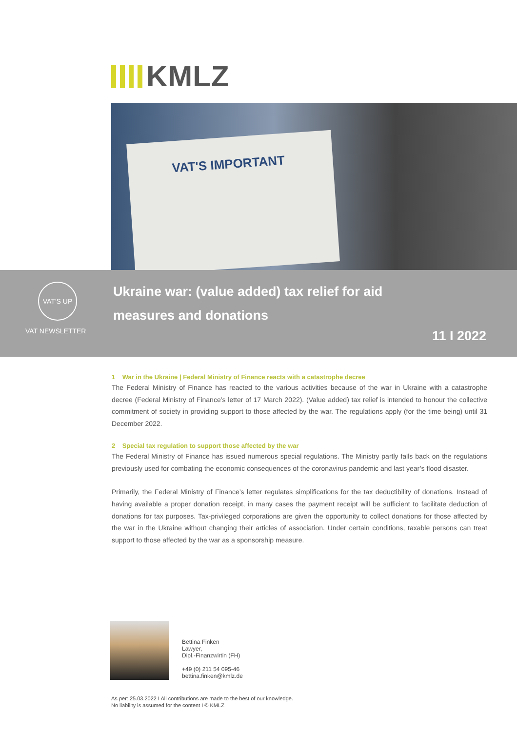KMLZ
VAT'S IMPORTANT
VAT'S UP
VAT NEWSLETTER
Ukraine war: (value added) tax relief for aid measures and donations
11 I 2022
1 War in the Ukraine | Federal Ministry of Finance reacts with a catastrophe decree
The Federal Ministry of Finance has reacted to the various activities because of the war in Ukraine with a catastrophe decree (Federal Ministry of Finance’s letter of 17 March 2022). (Value added) tax relief is intended to honour the collective commitment of society in providing support to those affected by the war. The regulations apply (for the time being) until 31 December 2022.
2 Special tax regulation to support those affected by the war
The Federal Ministry of Finance has issued numerous special regulations. The Ministry partly falls back on the regulations previously used for combating the economic consequences of the coronavirus pandemic and last year’s flood disaster.
Primarily, the Federal Ministry of Finance’s letter regulates simplifications for the tax deductibility of donations. Instead of having available a proper donation receipt, in many cases the payment receipt will be sufficient to facilitate deduction of donations for tax purposes. Tax-privileged corporations are given the opportunity to collect donations for those affected by the war in the Ukraine without changing their articles of association. Under certain conditions, taxable persons can treat support to those affected by the war as a sponsorship measure.
Bettina Finken
Lawyer,
Dipl.-Finanzwirtin (FH)
+49 (0) 211 54 095-46
bettina.finken@kmlz.de
As per: 25.03.2022 I All contributions are made to the best of our knowledge.
No liability is assumed for the content I © KMLZ